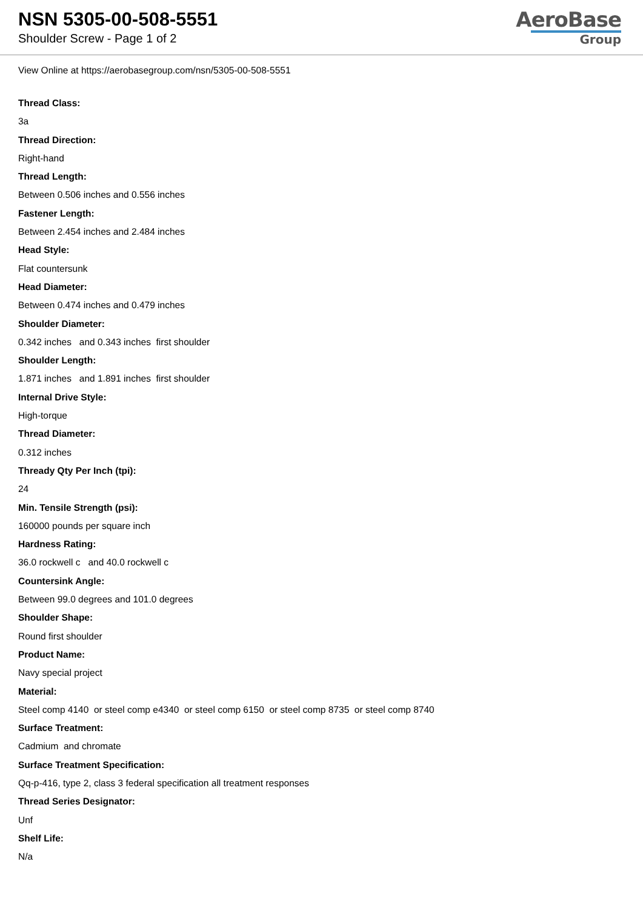NSN 5305-00-508-5551
Shoulder Screw - Page 1 of 2
AeroBase
Group
View Online at https://aerobasegroup.com/nsn/5305-00-508-5551
Thread Class:
3a
Thread Direction:
Right-hand
Thread Length:
Between 0.506 inches and 0.556 inches
Fastener Length:
Between 2.454 inches and 2.484 inches
Head Style:
Flat countersunk
Head Diameter:
Between 0.474 inches and 0.479 inches
Shoulder Diameter:
0.342 inches and 0.343 inches first shoulder
Shoulder Length:
1.871 inches and 1.891 inches first shoulder
Internal Drive Style:
High-torque
Thread Diameter:
0.312 inches
Thready Qty Per Inch (tpi):
24
Min. Tensile Strength (psi):
160000 pounds per square inch
Hardness Rating:
36.0 rockwell c and 40.0 rockwell c
Countersink Angle:
Between 99.0 degrees and 101.0 degrees
Shoulder Shape:
Round first shoulder
Product Name:
Navy special project
Material:
Steel comp 4140 or steel comp e4340 or steel comp 6150 or steel comp 8735 or steel comp 8740
Surface Treatment:
Cadmium and chromate
Surface Treatment Specification:
Qq-p-416, type 2, class 3 federal specification all treatment responses
Thread Series Designator:
Unf
Shelf Life:
N/a